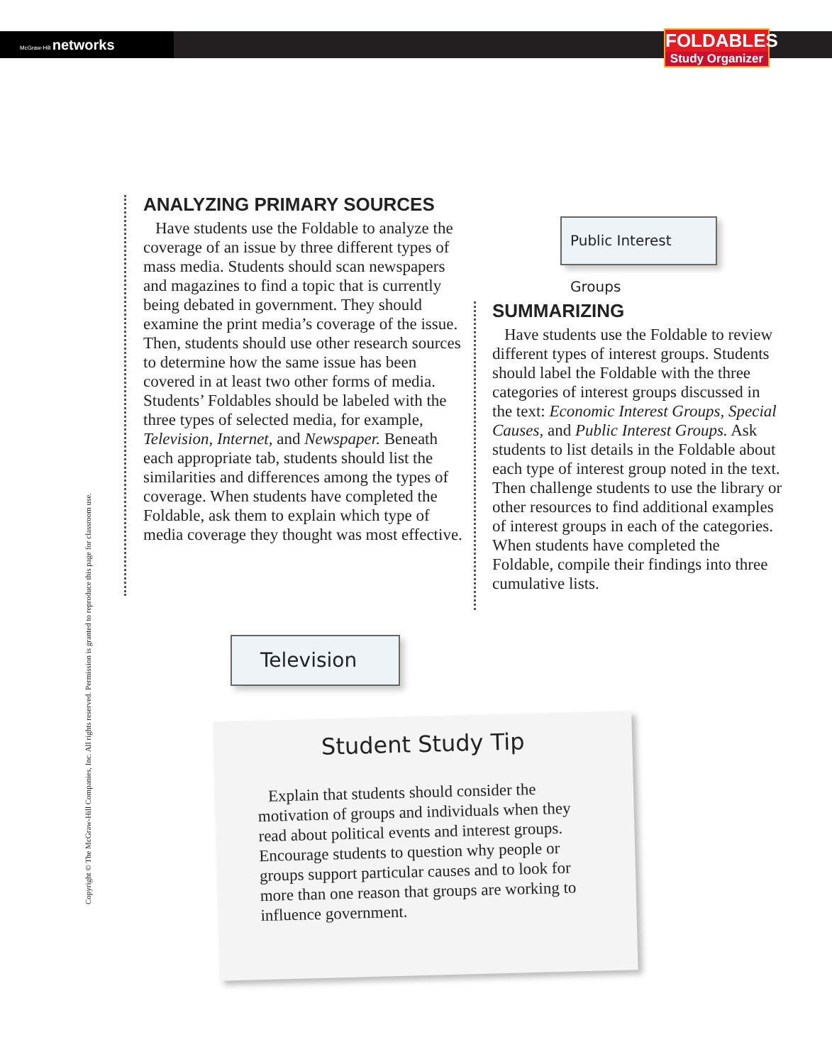McGraw-Hill networks
FOLDABLES
Study Organizer
Copyright © The McGraw-Hill Companies, Inc. All rights reserved. Permission is granted to reproduce this page for classroom use.
ANALYZING PRIMARY SOURCES
Have students use the Foldable to analyze the coverage of an issue by three different types of mass media. Students should scan newspapers and magazines to find a topic that is currently being debated in government. They should examine the print media’s coverage of the issue. Then, students should use other research sources to determine how the same issue has been covered in at least two other forms of media. Students’ Foldables should be labeled with the three types of selected media, for example, Television, Internet, and Newspaper. Beneath each appropriate tab, students should list the similarities and differences among the types of coverage. When students have completed the Foldable, ask them to explain which type of media coverage they thought was most effective.
Public Interest Groups
SUMMARIZING
Have students use the Foldable to review different types of interest groups. Students should label the Foldable with the three categories of interest groups discussed in the text: Economic Interest Groups, Special Causes, and Public Interest Groups. Ask students to list details in the Foldable about each type of interest group noted in the text. Then challenge students to use the library or other resources to find additional examples of interest groups in each of the categories. When students have completed the Foldable, compile their findings into three cumulative lists.
Television
Student Study Tip
Explain that students should consider the motivation of groups and individuals when they read about political events and interest groups. Encourage students to question why people or groups support particular causes and to look for more than one reason that groups are working to influence government.